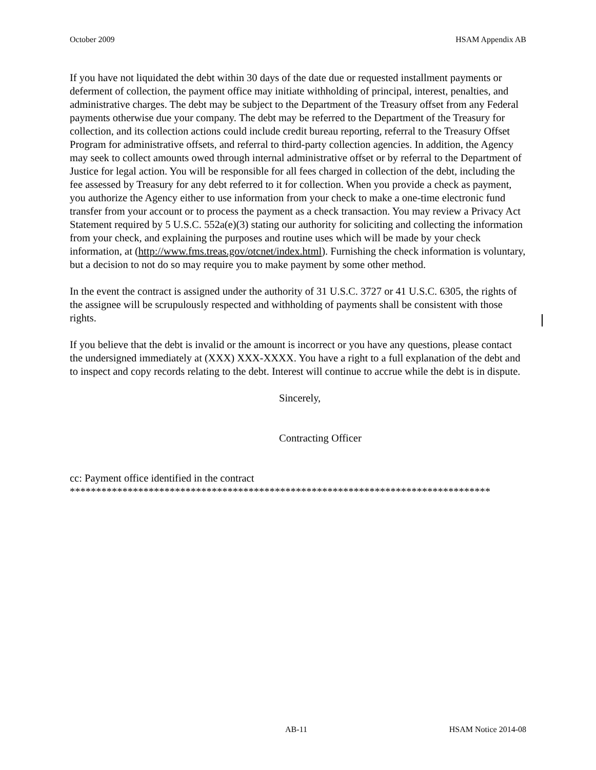October 2009 HSAM Appendix AB
If you have not liquidated the debt within 30 days of the date due or requested installment payments or deferment of collection, the payment office may initiate withholding of principal, interest, penalties, and administrative charges. The debt may be subject to the Department of the Treasury offset from any Federal payments otherwise due your company. The debt may be referred to the Department of the Treasury for collection, and its collection actions could include credit bureau reporting, referral to the Treasury Offset Program for administrative offsets, and referral to third-party collection agencies. In addition, the Agency may seek to collect amounts owed through internal administrative offset or by referral to the Department of Justice for legal action. You will be responsible for all fees charged in collection of the debt, including the fee assessed by Treasury for any debt referred to it for collection. When you provide a check as payment, you authorize the Agency either to use information from your check to make a one-time electronic fund transfer from your account or to process the payment as a check transaction. You may review a Privacy Act Statement required by 5 U.S.C. 552a(e)(3) stating our authority for soliciting and collecting the information from your check, and explaining the purposes and routine uses which will be made by your check information, at (http://www.fms.treas.gov/otcnet/index.html). Furnishing the check information is voluntary, but a decision to not do so may require you to make payment by some other method.
In the event the contract is assigned under the authority of 31 U.S.C. 3727 or 41 U.S.C. 6305, the rights of the assignee will be scrupulously respected and withholding of payments shall be consistent with those rights.
If you believe that the debt is invalid or the amount is incorrect or you have any questions, please contact the undersigned immediately at (XXX) XXX-XXXX. You have a right to a full explanation of the debt and to inspect and copy records relating to the debt. Interest will continue to accrue while the debt is in dispute.
Sincerely,
Contracting Officer
cc: Payment office identified in the contract
********************************************************************************
AB-11 HSAM Notice 2014-08